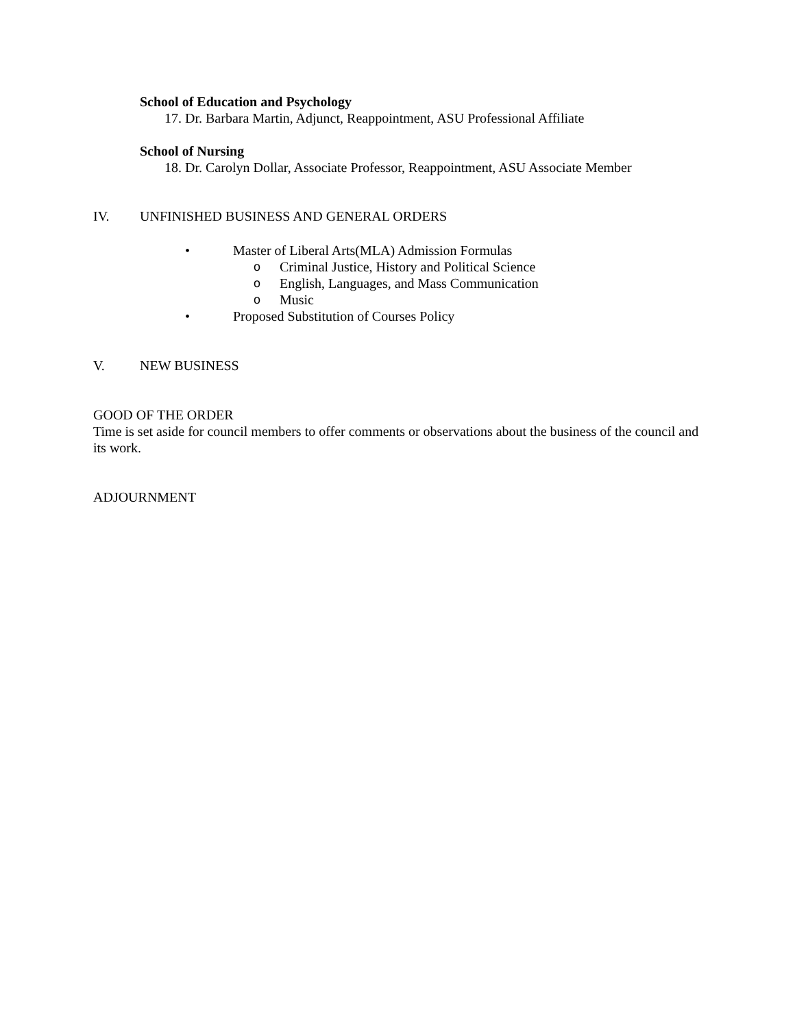School of Education and Psychology
17. Dr. Barbara Martin, Adjunct, Reappointment, ASU Professional Affiliate
School of Nursing
18. Dr. Carolyn Dollar, Associate Professor, Reappointment, ASU Associate Member
IV. UNFINISHED BUSINESS AND GENERAL ORDERS
• Master of Liberal Arts(MLA) Admission Formulas
o Criminal Justice, History and Political Science
o English, Languages, and Mass Communication
o Music
• Proposed Substitution of Courses Policy
V. NEW BUSINESS
GOOD OF THE ORDER
Time is set aside for council members to offer comments or observations about the business of the council and its work.
ADJOURNMENT